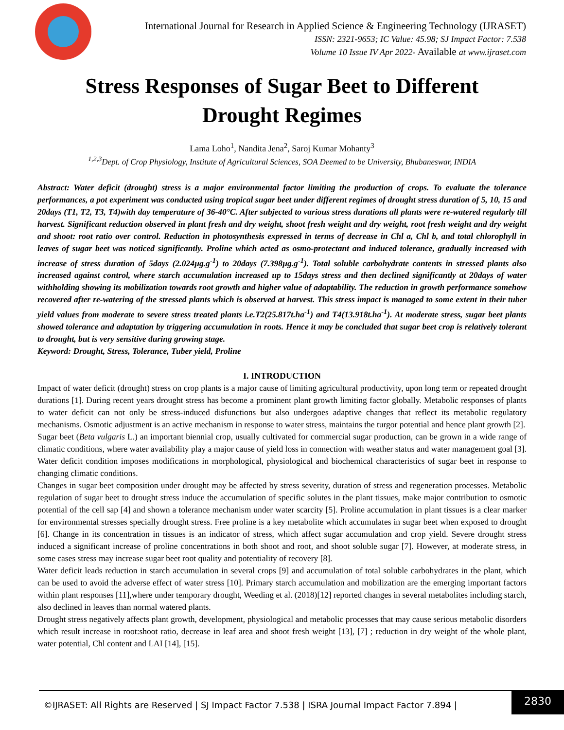International Journal for Research in Applied Science & Engineering Technology (IJRASET)
ISSN: 2321-9653; IC Value: 45.98; SJ Impact Factor: 7.538
Volume 10 Issue IV Apr 2022- Available at www.ijraset.com
Stress Responses of Sugar Beet to Different
Drought Regimes
Lama Loho<sup>1</sup>, Nandita Jena<sup>2</sup>, Saroj Kumar Mohanty<sup>3</sup>
<sup>1,2,3</sup>Dept. of Crop Physiology, Institute of Agricultural Sciences, SOA Deemed to be University, Bhubaneswar, INDIA
Abstract: Water deficit (drought) stress is a major environmental factor limiting the production of crops. To evaluate the tolerance performances, a pot experiment was conducted using tropical sugar beet under different regimes of drought stress duration of 5, 10, 15 and 20days (T1, T2, T3, T4)with day temperature of 36-40°C. After subjected to various stress durations all plants were re-watered regularly till harvest. Significant reduction observed in plant fresh and dry weight, shoot fresh weight and dry weight, root fresh weight and dry weight and shoot: root ratio over control. Reduction in photosynthesis expressed in terms of decrease in Chl a, Chl b, and total chlorophyll in leaves of sugar beet was noticed significantly. Proline which acted as osmo-protectant and induced tolerance, gradually increased with increase of stress duration of 5days (2.024µg.g<sup>-1</sup>) to 20days (7.398µg.g<sup>-1</sup>). Total soluble carbohydrate contents in stressed plants also increased against control, where starch accumulation increased up to 15days stress and then declined significantly at 20days of water withholding showing its mobilization towards root growth and higher value of adaptability. The reduction in growth performance somehow recovered after re-watering of the stressed plants which is observed at harvest. This stress impact is managed to some extent in their tuber yield values from moderate to severe stress treated plants i.e.T2(25.817t.ha<sup>-1</sup>) and T4(13.918t.ha<sup>-1</sup>). At moderate stress, sugar beet plants showed tolerance and adaptation by triggering accumulation in roots. Hence it may be concluded that sugar beet crop is relatively tolerant to drought, but is very sensitive during growing stage.
Keyword: Drought, Stress, Tolerance, Tuber yield, Proline
I. INTRODUCTION
Impact of water deficit (drought) stress on crop plants is a major cause of limiting agricultural productivity, upon long term or repeated drought durations [1]. During recent years drought stress has become a prominent plant growth limiting factor globally. Metabolic responses of plants to water deficit can not only be stress-induced disfunctions but also undergoes adaptive changes that reflect its metabolic regulatory mechanisms. Osmotic adjustment is an active mechanism in response to water stress, maintains the turgor potential and hence plant growth [2].
Sugar beet (Beta vulgaris L.) an important biennial crop, usually cultivated for commercial sugar production, can be grown in a wide range of climatic conditions, where water availability play a major cause of yield loss in connection with weather status and water management goal [3]. Water deficit condition imposes modifications in morphological, physiological and biochemical characteristics of sugar beet in response to changing climatic conditions.
Changes in sugar beet composition under drought may be affected by stress severity, duration of stress and regeneration processes. Metabolic regulation of sugar beet to drought stress induce the accumulation of specific solutes in the plant tissues, make major contribution to osmotic potential of the cell sap [4] and shown a tolerance mechanism under water scarcity [5]. Proline accumulation in plant tissues is a clear marker for environmental stresses specially drought stress. Free proline is a key metabolite which accumulates in sugar beet when exposed to drought [6]. Change in its concentration in tissues is an indicator of stress, which affect sugar accumulation and crop yield. Severe drought stress induced a significant increase of proline concentrations in both shoot and root, and shoot soluble sugar [7]. However, at moderate stress, in some cases stress may increase sugar beet root quality and potentiality of recovery [8].
Water deficit leads reduction in starch accumulation in several crops [9] and accumulation of total soluble carbohydrates in the plant, which can be used to avoid the adverse effect of water stress [10]. Primary starch accumulation and mobilization are the emerging important factors within plant responses [11],where under temporary drought, Weeding et al. (2018)[12] reported changes in several metabolites including starch, also declined in leaves than normal watered plants.
Drought stress negatively affects plant growth, development, physiological and metabolic processes that may cause serious metabolic disorders which result increase in root:shoot ratio, decrease in leaf area and shoot fresh weight [13], [7] ; reduction in dry weight of the whole plant, water potential, Chl content and LAI [14], [15].
©IJRASET: All Rights are Reserved | SJ Impact Factor 7.538 | ISRA Journal Impact Factor 7.894 |
2830